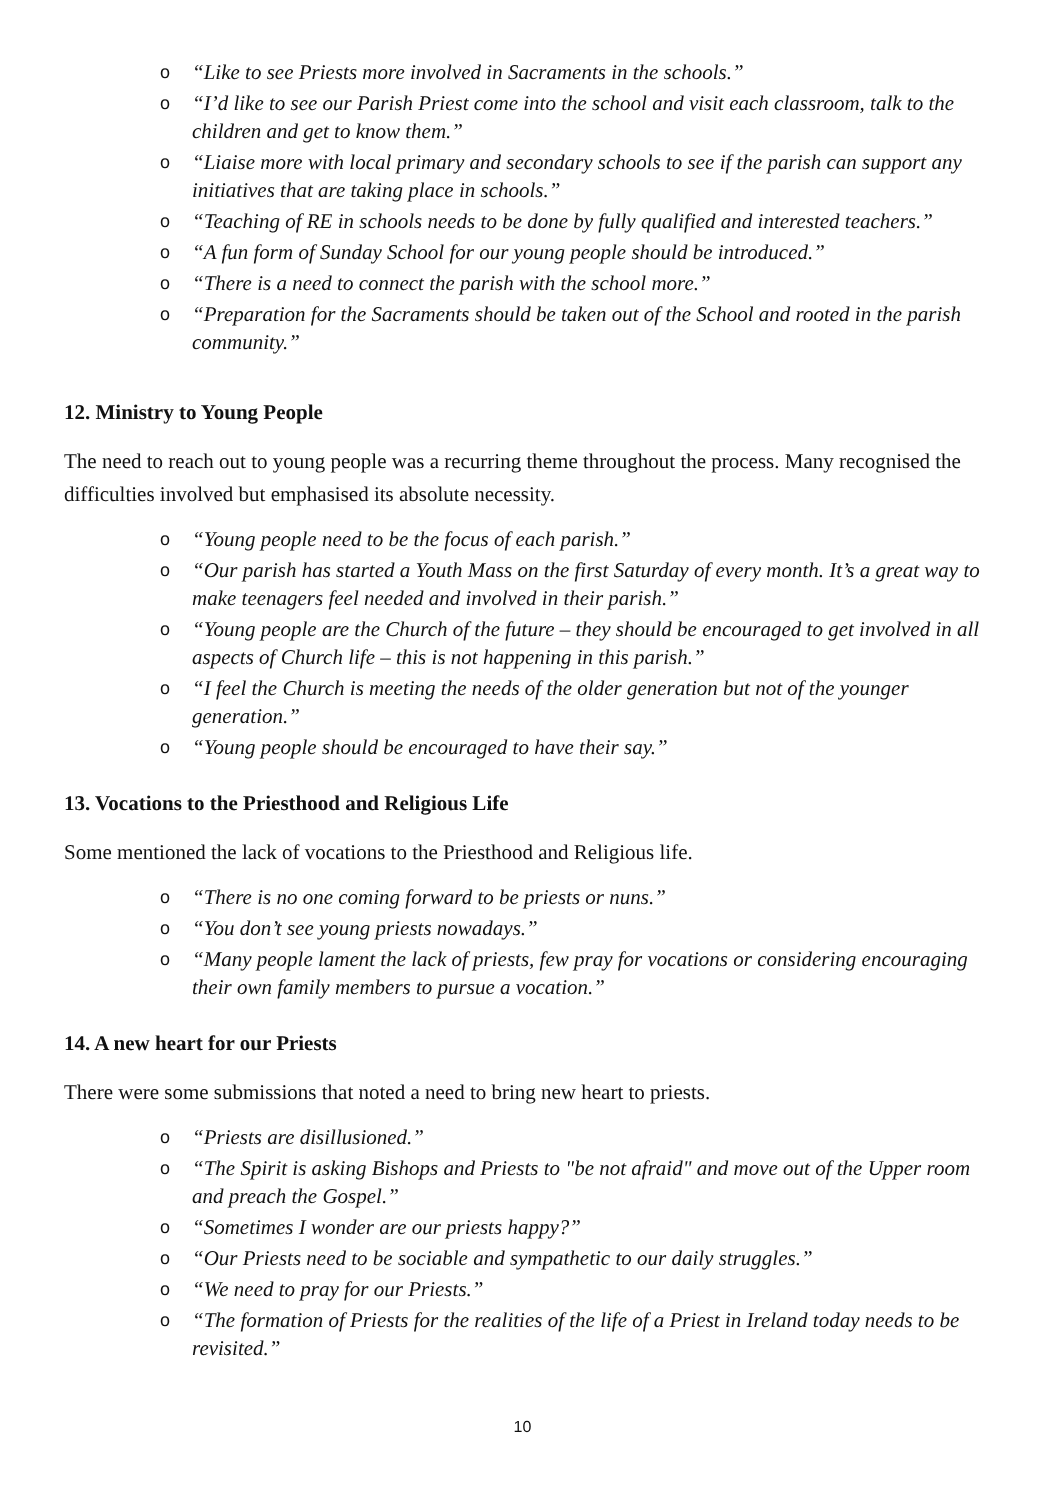o “Like to see Priests more involved in Sacraments in the schools.”
o “I’d like to see our Parish Priest come into the school and visit each classroom, talk to the children and get to know them.”
o “Liaise more with local primary and secondary schools to see if the parish can support any initiatives that are taking place in schools.”
o “Teaching of RE in schools needs to be done by fully qualified and interested teachers.”
o “A fun form of Sunday School for our young people should be introduced.”
o “There is a need to connect the parish with the school more.”
o “Preparation for the Sacraments should be taken out of the School and rooted in the parish community.”
12. Ministry to Young People
The need to reach out to young people was a recurring theme throughout the process. Many recognised the difficulties involved but emphasised its absolute necessity.
o “Young people need to be the focus of each parish.”
o “Our parish has started a Youth Mass on the first Saturday of every month. It’s a great way to make teenagers feel needed and involved in their parish.”
o “Young people are the Church of the future – they should be encouraged to get involved in all aspects of Church life – this is not happening in this parish.”
o “I feel the Church is meeting the needs of the older generation but not of the younger generation.”
o “Young people should be encouraged to have their say.”
13. Vocations to the Priesthood and Religious Life
Some mentioned the lack of vocations to the Priesthood and Religious life.
o “There is no one coming forward to be priests or nuns.”
o “You don’t see young priests nowadays.”
o “Many people lament the lack of priests, few pray for vocations or considering encouraging their own family members to pursue a vocation.”
14. A new heart for our Priests
There were some submissions that noted a need to bring new heart to priests.
o “Priests are disillusioned.”
o “The Spirit is asking Bishops and Priests to "be not afraid" and move out of the Upper room and preach the Gospel.”
o “Sometimes I wonder are our priests happy?”
o “Our Priests need to be sociable and sympathetic to our daily struggles.”
o “We need to pray for our Priests.”
o “The formation of Priests for the realities of the life of a Priest in Ireland today needs to be revisited.”
10